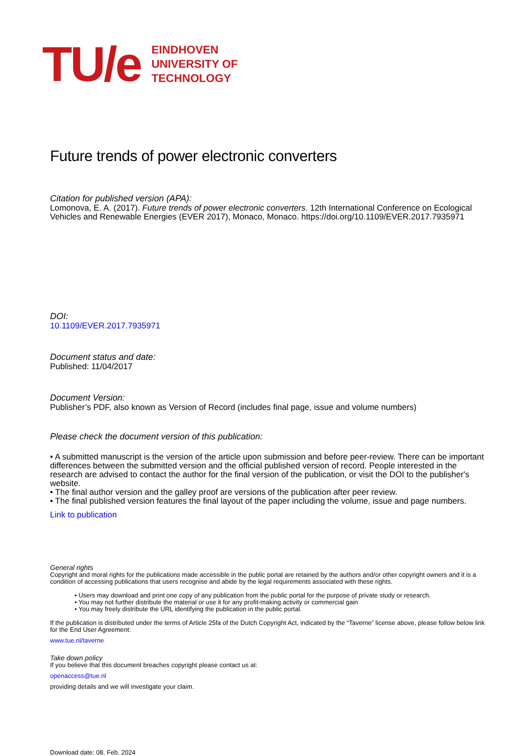TU/e
EINDHOVEN
UNIVERSITY OF
TECHNOLOGY
Future trends of power electronic converters
Citation for published version (APA):
Lomonova, E. A. (2017). Future trends of power electronic converters. 12th International Conference on Ecological Vehicles and Renewable Energies (EVER 2017), Monaco, Monaco. https://doi.org/10.1109/EVER.2017.7935971
DOI:
10.1109/EVER.2017.7935971
Document status and date:
Published: 11/04/2017
Document Version:
Publisher’s PDF, also known as Version of Record (includes final page, issue and volume numbers)
Please check the document version of this publication:
• A submitted manuscript is the version of the article upon submission and before peer-review. There can be important differences between the submitted version and the official published version of record. People interested in the research are advised to contact the author for the final version of the publication, or visit the DOI to the publisher's website.
• The final author version and the galley proof are versions of the publication after peer review.
• The final published version features the final layout of the paper including the volume, issue and page numbers.
Link to publication
General rights
Copyright and moral rights for the publications made accessible in the public portal are retained by the authors and/or other copyright owners and it is a condition of accessing publications that users recognise and abide by the legal requirements associated with these rights.
• Users may download and print one copy of any publication from the public portal for the purpose of private study or research.
• You may not further distribute the material or use it for any profit-making activity or commercial gain
• You may freely distribute the URL identifying the publication in the public portal.
If the publication is distributed under the terms of Article 25fa of the Dutch Copyright Act, indicated by the “Taverne” license above, please follow below link for the End User Agreement:
www.tue.nl/taverne
Take down policy
If you believe that this document breaches copyright please contact us at:
openaccess@tue.nl
providing details and we will investigate your claim.
Download date: 08. Feb. 2024